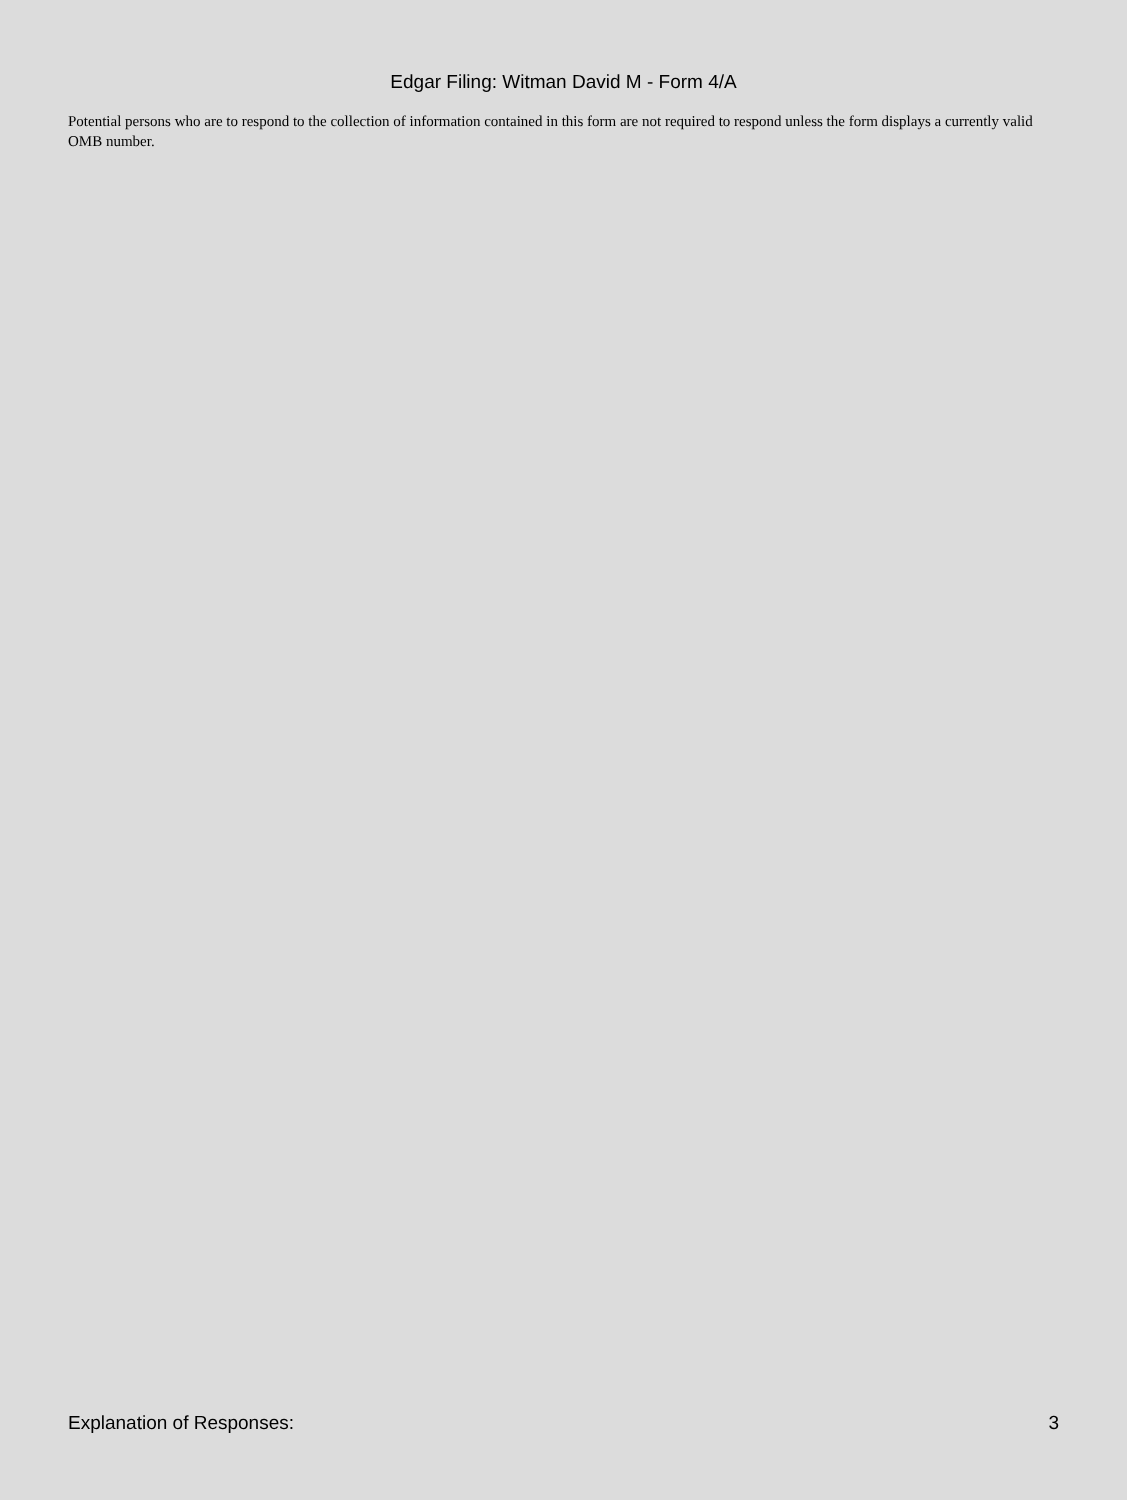Edgar Filing: Witman David M - Form 4/A
Potential persons who are to respond to the collection of information contained in this form are not required to respond unless the form displays a currently valid OMB number.
Explanation of Responses: 3